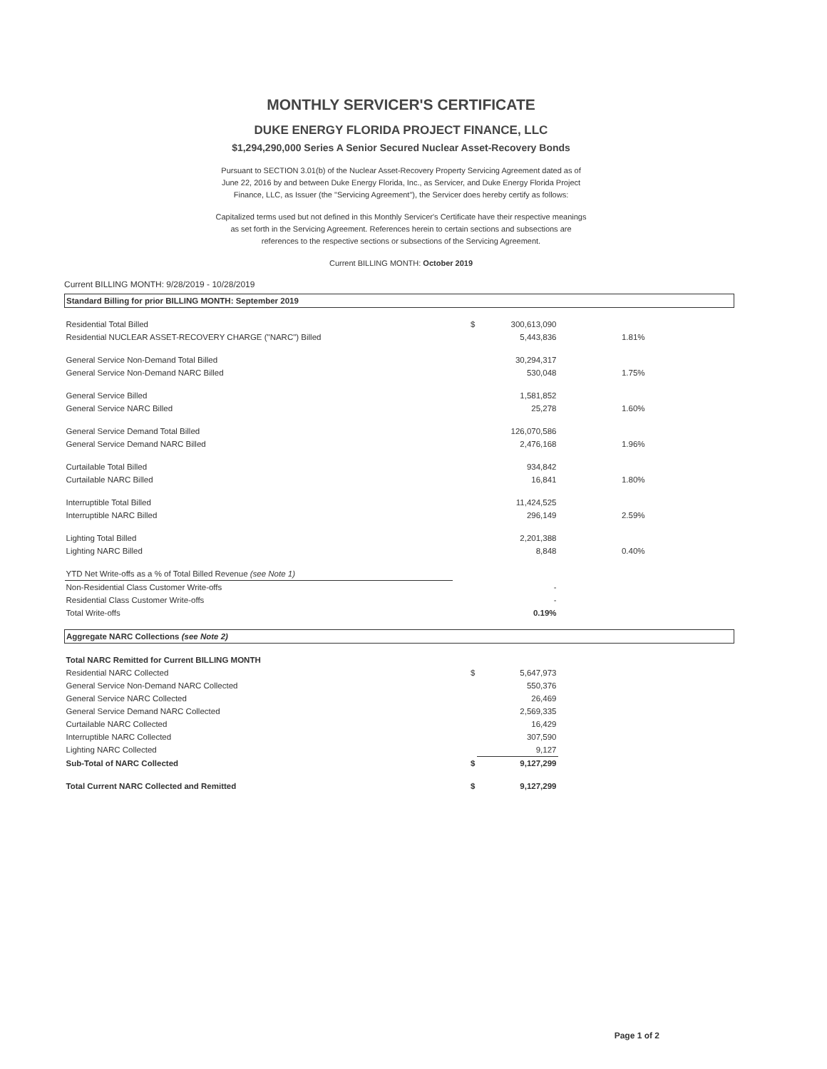MONTHLY SERVICER'S CERTIFICATE
DUKE ENERGY FLORIDA PROJECT FINANCE, LLC
$1,294,290,000 Series A Senior Secured Nuclear Asset-Recovery Bonds
Pursuant to SECTION 3.01(b) of the Nuclear Asset-Recovery Property Servicing Agreement dated as of June 22, 2016 by and between Duke Energy Florida, Inc., as Servicer, and Duke Energy Florida Project Finance, LLC, as Issuer (the "Servicing Agreement"), the Servicer does hereby certify as follows:
Capitalized terms used but not defined in this Monthly Servicer's Certificate have their respective meanings as set forth in the Servicing Agreement. References herein to certain sections and subsections are references to the respective sections or subsections of the Servicing Agreement.
Current BILLING MONTH: October 2019
Current BILLING MONTH: 9/28/2019 - 10/28/2019
| Standard Billing for prior BILLING MONTH: September 2019 | | | | |
| Residential Total Billed | $ | 300,613,090 | | |
| Residential NUCLEAR ASSET-RECOVERY CHARGE ("NARC") Billed | | 5,443,836 | 1.81% | |
| General Service Non-Demand Total Billed | | 30,294,317 | | |
| General Service Non-Demand NARC Billed | | 530,048 | 1.75% | |
| General Service Billed | | 1,581,852 | | |
| General Service NARC Billed | | 25,278 | 1.60% | |
| General Service Demand Total Billed | | 126,070,586 | | |
| General Service Demand NARC Billed | | 2,476,168 | 1.96% | |
| Curtailable Total Billed | | 934,842 | | |
| Curtailable NARC Billed | | 16,841 | 1.80% | |
| Interruptible Total Billed | | 11,424,525 | | |
| Interruptible NARC Billed | | 296,149 | 2.59% | |
| Lighting Total Billed | | 2,201,388 | | |
| Lighting NARC Billed | | 8,848 | 0.40% | |
| YTD Net Write-offs as a % of Total Billed Revenue (see Note 1) | | | | |
| Non-Residential Class Customer Write-offs | | - | | |
| Residential Class Customer Write-offs | | - | | |
| Total Write-offs | | 0.19% | | |
| Aggregate NARC Collections (see Note 2) | | | | |
| Total NARC Remitted for Current BILLING MONTH | | | | |
| Residential NARC Collected | $ | 5,647,973 | | |
| General Service Non-Demand NARC Collected | | 550,376 | | |
| General Service NARC Collected | | 26,469 | | |
| General Service Demand NARC Collected | | 2,569,335 | | |
| Curtailable NARC Collected | | 16,429 | | |
| Interruptible NARC Collected | | 307,590 | | |
| Lighting NARC Collected | | 9,127 | | |
| Sub-Total of NARC Collected | $ | 9,127,299 | | |
| Total Current NARC Collected and Remitted | $ | 9,127,299 | | |
Page 1 of 2